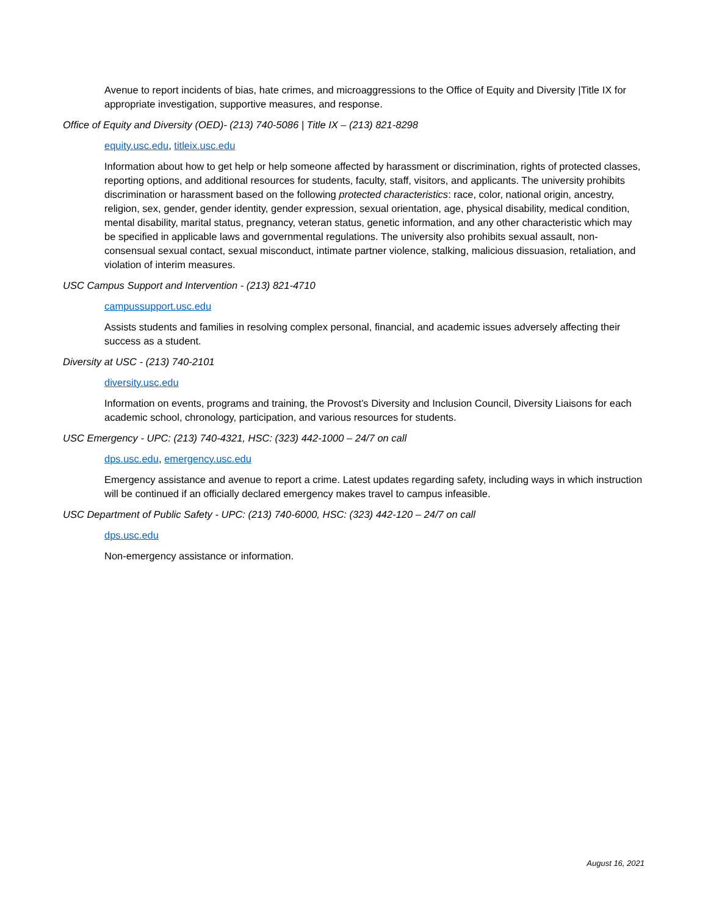Avenue to report incidents of bias, hate crimes, and microaggressions to the Office of Equity and Diversity |Title IX for appropriate investigation, supportive measures, and response.
Office of Equity and Diversity (OED)- (213) 740-5086 | Title IX – (213) 821-8298
equity.usc.edu, titleix.usc.edu
Information about how to get help or help someone affected by harassment or discrimination, rights of protected classes, reporting options, and additional resources for students, faculty, staff, visitors, and applicants. The university prohibits discrimination or harassment based on the following protected characteristics: race, color, national origin, ancestry, religion, sex, gender, gender identity, gender expression, sexual orientation, age, physical disability, medical condition, mental disability, marital status, pregnancy, veteran status, genetic information, and any other characteristic which may be specified in applicable laws and governmental regulations. The university also prohibits sexual assault, non-consensual sexual contact, sexual misconduct, intimate partner violence, stalking, malicious dissuasion, retaliation, and violation of interim measures.
USC Campus Support and Intervention - (213) 821-4710
campussupport.usc.edu
Assists students and families in resolving complex personal, financial, and academic issues adversely affecting their success as a student.
Diversity at USC - (213) 740-2101
diversity.usc.edu
Information on events, programs and training, the Provost’s Diversity and Inclusion Council, Diversity Liaisons for each academic school, chronology, participation, and various resources for students.
USC Emergency - UPC: (213) 740-4321, HSC: (323) 442-1000 – 24/7 on call
dps.usc.edu, emergency.usc.edu
Emergency assistance and avenue to report a crime. Latest updates regarding safety, including ways in which instruction will be continued if an officially declared emergency makes travel to campus infeasible.
USC Department of Public Safety - UPC: (213) 740-6000, HSC: (323) 442-120 – 24/7 on call
dps.usc.edu
Non-emergency assistance or information.
August 16, 2021